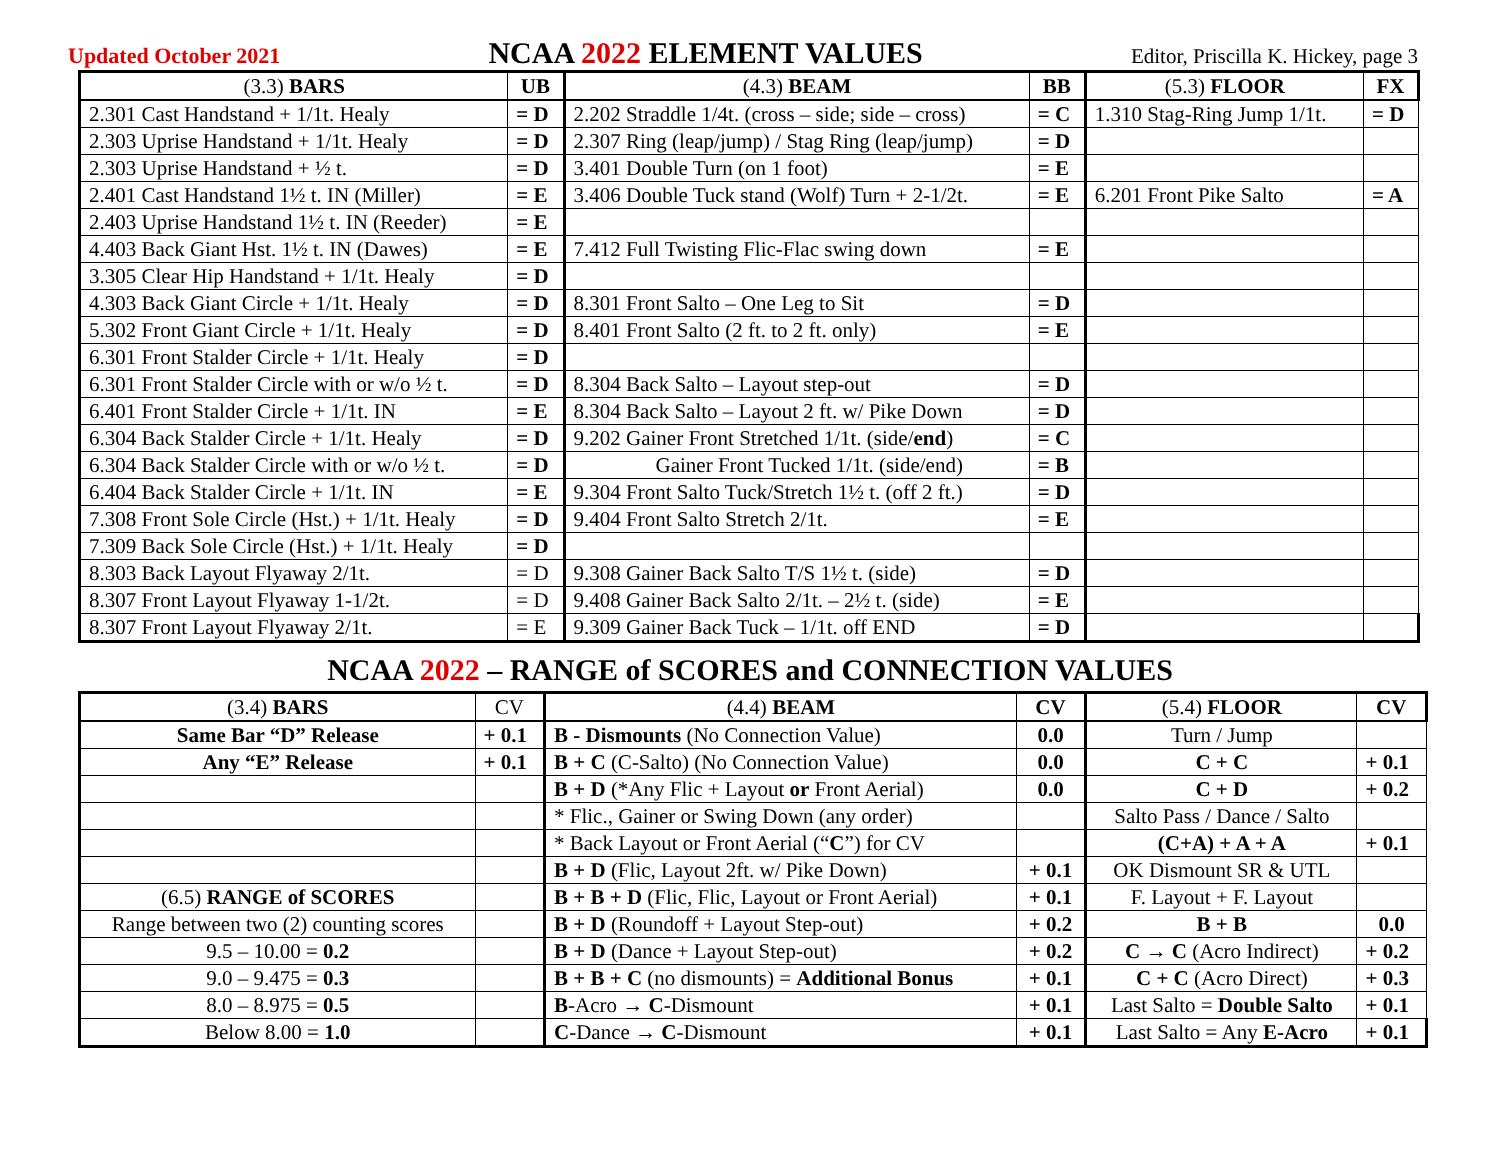Updated October 2021 NCAA 2022 ELEMENT VALUES Editor, Priscilla K. Hickey, page 3
| (3.3) BARS | UB | (4.3) BEAM | BB | (5.3) FLOOR | FX |
| --- | --- | --- | --- | --- | --- |
| 2.301 Cast Handstand + 1/1t. Healy | = D | 2.202 Straddle 1/4t. (cross – side; side – cross) | = C | 1.310 Stag-Ring Jump 1/1t. | = D |
| 2.303 Uprise Handstand + 1/1t. Healy | = D | 2.307 Ring (leap/jump) / Stag Ring (leap/jump) | = D | | |
| 2.303 Uprise Handstand + ½ t. | = D | 3.401 Double Turn (on 1 foot) | = E | | |
| 2.401 Cast Handstand 1½ t. IN (Miller) | = E | 3.406 Double Tuck stand (Wolf) Turn + 2-1/2t. | = E | 6.201 Front Pike Salto | = A |
| 2.403 Uprise Handstand 1½ t. IN (Reeder) | = E | | | | |
| 4.403 Back Giant Hst. 1½ t. IN (Dawes) | = E | 7.412 Full Twisting Flic-Flac swing down | = E | | |
| 3.305 Clear Hip Handstand + 1/1t. Healy | = D | | | | |
| 4.303 Back Giant Circle + 1/1t. Healy | = D | 8.301 Front Salto – One Leg to Sit | = D | | |
| 5.302 Front Giant Circle + 1/1t. Healy | = D | 8.401 Front Salto (2 ft. to 2 ft. only) | = E | | |
| 6.301 Front Stalder Circle + 1/1t. Healy | = D | | | | |
| 6.301 Front Stalder Circle with or w/o ½ t. | = D | 8.304 Back Salto – Layout step-out | = D | | |
| 6.401 Front Stalder Circle + 1/1t. IN | = E | 8.304 Back Salto – Layout 2 ft. w/ Pike Down | = D | | |
| 6.304 Back Stalder Circle + 1/1t. Healy | = D | 9.202 Gainer Front Stretched 1/1t. (side/ end ) | = C | | |
| 6.304 Back Stalder Circle with or w/o ½ t. | = D | Gainer Front Tucked 1/1t. (side/end) | = B | | |
| 6.404 Back Stalder Circle + 1/1t. IN | = E | 9.304 Front Salto Tuck/Stretch 1½ t. (off 2 ft.) | = D | | |
| 7.308 Front Sole Circle (Hst.) + 1/1t. Healy | = D | 9.404 Front Salto Stretch 2/1t. | = E | | |
| 7.309 Back Sole Circle (Hst.) + 1/1t. Healy | = D | | | | |
| 8.303 Back Layout Flyaway 2/1t. | = D | 9.308 Gainer Back Salto T/S 1½ t. (side) | = D | | |
| 8.307 Front Layout Flyaway 1-1/2t. | = D | 9.408 Gainer Back Salto 2/1t. – 2½ t. (side) | = E | | |
| 8.307 Front Layout Flyaway 2/1t. | = E | 9.309 Gainer Back Tuck – 1/1t. off END | = D | | |
NCAA 2022 – RANGE of SCORES and CONNECTION VALUES
| (3.4) BARS | CV | (4.4) BEAM | CV | (5.4) FLOOR | CV |
| --- | --- | --- | --- | --- | --- |
| Same Bar “D” Release | + 0.1 | B - Dismounts (No Connection Value) | 0.0 | Turn / Jump | |
| Any “E” Release | + 0.1 | B + C (C-Salto) (No Connection Value) | 0.0 | C + C | + 0.1 |
| | | B + D (*Any Flic + Layout or Front Aerial) | 0.0 | C + D | + 0.2 |
| | | * Flic., Gainer or Swing Down (any order) | | Salto Pass / Dance / Salto | |
| | | * Back Layout or Front Aerial (“ C ”) for CV | | (C+A) + A + A | + 0.1 |
| | | B + D (Flic, Layout 2ft. w/ Pike Down) | + 0.1 | OK Dismount SR & UTL | |
| (6.5) RANGE of SCORES | | B + B + D (Flic, Flic, Layout or Front Aerial) | + 0.1 | F. Layout + F. Layout | |
| Range between two (2) counting scores | | B + D (Roundoff + Layout Step-out) | + 0.2 | B + B | 0.0 |
| 9.5 – 10.00 = 0.2 | | B + D (Dance + Layout Step-out) | + 0.2 | C → C (Acro Indirect) | + 0.2 |
| 9.0 – 9.475 = 0.3 | | B + B + C (no dismounts) = Additional Bonus | + 0.1 | C + C (Acro Direct) | + 0.3 |
| 8.0 – 8.975 = 0.5 | | B -Acro → C -Dismount | + 0.1 | Last Salto = Double Salto | + 0.1 |
| Below 8.00 = 1.0 | | C -Dance → C -Dismount | + 0.1 | Last Salto = Any E-Acro | + 0.1 |